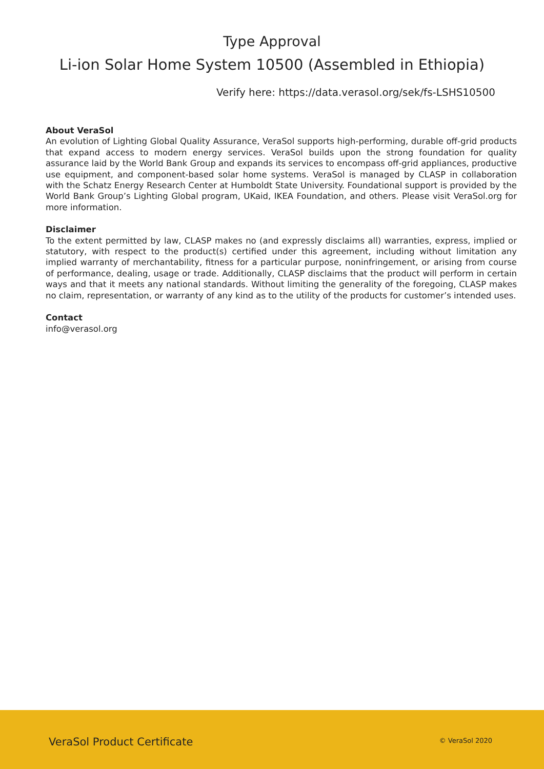Type Approval
Li-ion Solar Home System 10500 (Assembled in Ethiopia)
Verify here: https://data.verasol.org/sek/fs-LSHS10500
About VeraSol
An evolution of Lighting Global Quality Assurance, VeraSol supports high-performing, durable off-grid products that expand access to modern energy services. VeraSol builds upon the strong foundation for quality assurance laid by the World Bank Group and expands its services to encompass off-grid appliances, productive use equipment, and component-based solar home systems. VeraSol is managed by CLASP in collaboration with the Schatz Energy Research Center at Humboldt State University. Foundational support is provided by the World Bank Group’s Lighting Global program, UKaid, IKEA Foundation, and others. Please visit VeraSol.org for more information.
Disclaimer
To the extent permitted by law, CLASP makes no (and expressly disclaims all) warranties, express, implied or statutory, with respect to the product(s) certified under this agreement, including without limitation any implied warranty of merchantability, fitness for a particular purpose, noninfringement, or arising from course of performance, dealing, usage or trade. Additionally, CLASP disclaims that the product will perform in certain ways and that it meets any national standards. Without limiting the generality of the foregoing, CLASP makes no claim, representation, or warranty of any kind as to the utility of the products for customer’s intended uses.
Contact
info@verasol.org
VeraSol Product Certificate © VeraSol 2020